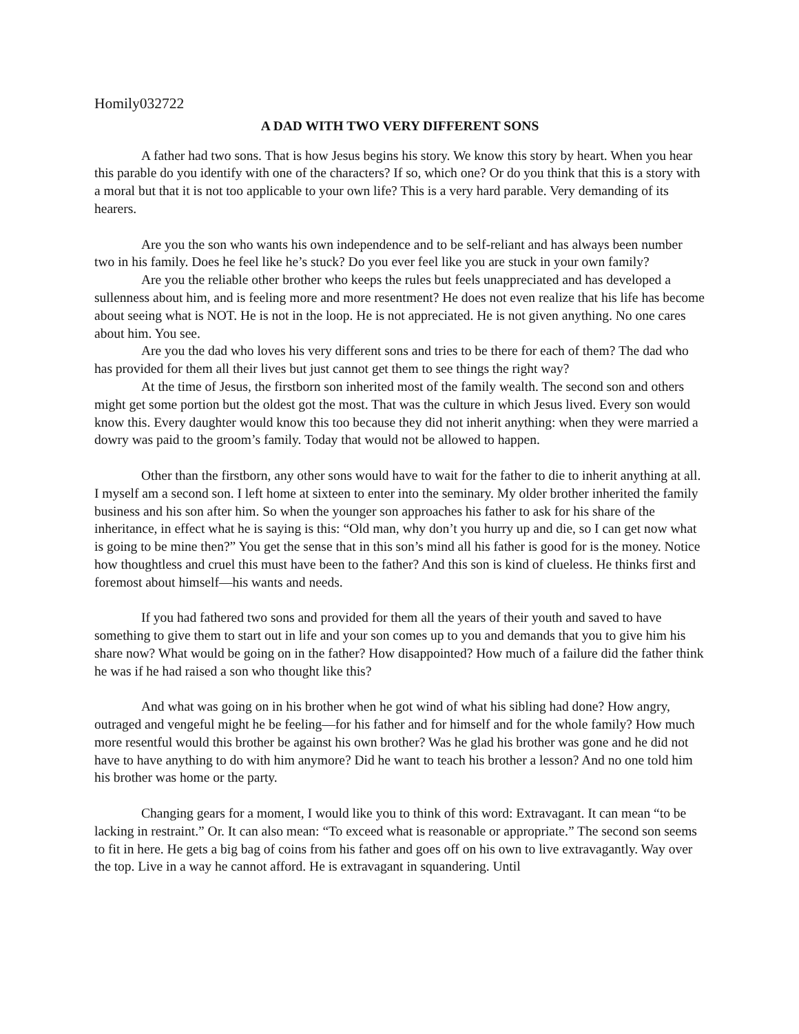Homily032722
A DAD WITH TWO VERY DIFFERENT SONS
A father had two sons. That is how Jesus begins his story. We know this story by heart. When you hear this parable do you identify with one of the characters? If so, which one? Or do you think that this is a story with a moral but that it is not too applicable to your own life? This is a very hard parable. Very demanding of its hearers.
Are you the son who wants his own independence and to be self-reliant and has always been number two in his family. Does he feel like he’s stuck? Do you ever feel like you are stuck in your own family?
Are you the reliable other brother who keeps the rules but feels unappreciated and has developed a sullenness about him, and is feeling more and more resentment? He does not even realize that his life has become about seeing what is NOT. He is not in the loop. He is not appreciated. He is not given anything. No one cares about him. You see.
Are you the dad who loves his very different sons and tries to be there for each of them? The dad who has provided for them all their lives but just cannot get them to see things the right way?
At the time of Jesus, the firstborn son inherited most of the family wealth. The second son and others might get some portion but the oldest got the most. That was the culture in which Jesus lived. Every son would know this. Every daughter would know this too because they did not inherit anything: when they were married a dowry was paid to the groom’s family. Today that would not be allowed to happen.
Other than the firstborn, any other sons would have to wait for the father to die to inherit anything at all. I myself am a second son. I left home at sixteen to enter into the seminary. My older brother inherited the family business and his son after him. So when the younger son approaches his father to ask for his share of the inheritance, in effect what he is saying is this: “Old man, why don’t you hurry up and die, so I can get now what is going to be mine then?” You get the sense that in this son’s mind all his father is good for is the money. Notice how thoughtless and cruel this must have been to the father? And this son is kind of clueless. He thinks first and foremost about himself—his wants and needs.
If you had fathered two sons and provided for them all the years of their youth and saved to have something to give them to start out in life and your son comes up to you and demands that you to give him his share now? What would be going on in the father? How disappointed? How much of a failure did the father think he was if he had raised a son who thought like this?
And what was going on in his brother when he got wind of what his sibling had done? How angry, outraged and vengeful might he be feeling—for his father and for himself and for the whole family? How much more resentful would this brother be against his own brother? Was he glad his brother was gone and he did not have to have anything to do with him anymore? Did he want to teach his brother a lesson? And no one told him his brother was home or the party.
Changing gears for a moment, I would like you to think of this word: Extravagant. It can mean “to be lacking in restraint.” Or. It can also mean: “To exceed what is reasonable or appropriate.” The second son seems to fit in here. He gets a big bag of coins from his father and goes off on his own to live extravagantly. Way over the top. Live in a way he cannot afford. He is extravagant in squandering. Until